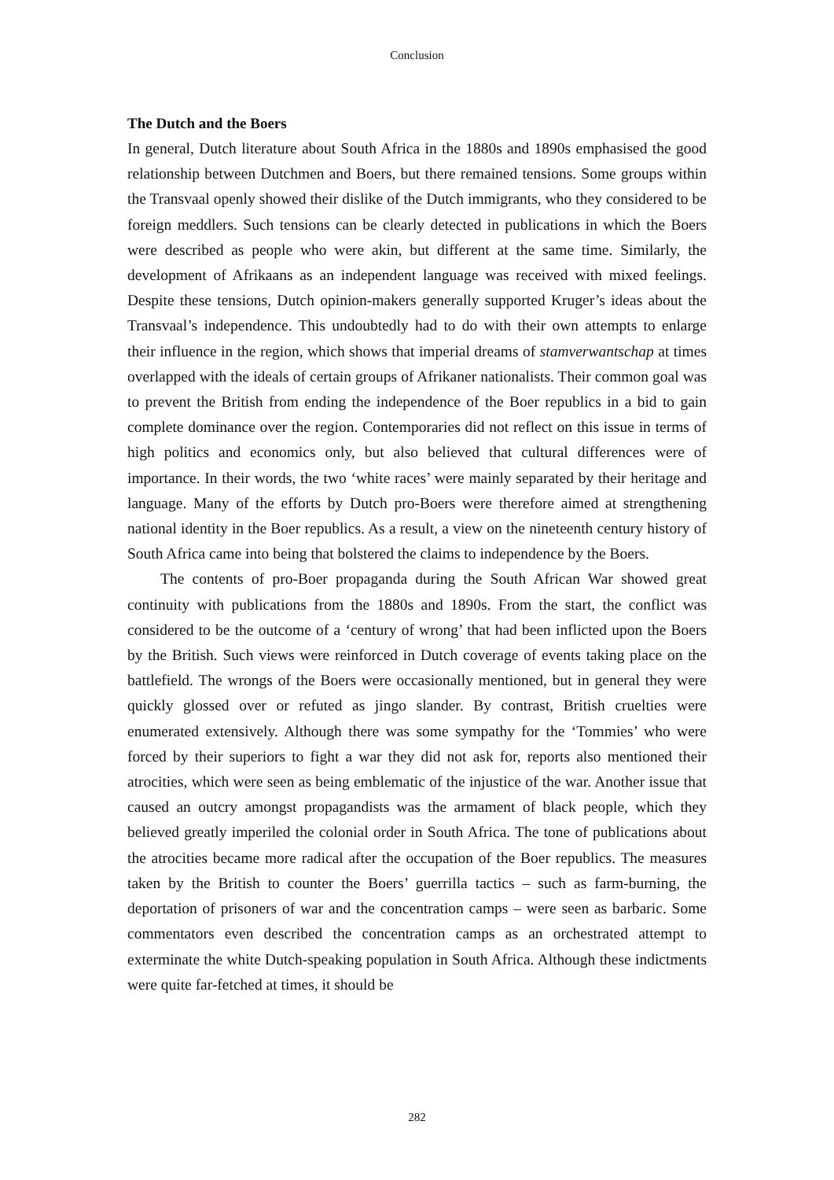Conclusion
The Dutch and the Boers
In general, Dutch literature about South Africa in the 1880s and 1890s emphasised the good relationship between Dutchmen and Boers, but there remained tensions. Some groups within the Transvaal openly showed their dislike of the Dutch immigrants, who they considered to be foreign meddlers. Such tensions can be clearly detected in publications in which the Boers were described as people who were akin, but different at the same time. Similarly, the development of Afrikaans as an independent language was received with mixed feelings. Despite these tensions, Dutch opinion-makers generally supported Kruger’s ideas about the Transvaal’s independence. This undoubtedly had to do with their own attempts to enlarge their influence in the region, which shows that imperial dreams of stamverwantschap at times overlapped with the ideals of certain groups of Afrikaner nationalists. Their common goal was to prevent the British from ending the independence of the Boer republics in a bid to gain complete dominance over the region. Contemporaries did not reflect on this issue in terms of high politics and economics only, but also believed that cultural differences were of importance. In their words, the two ‘white races’ were mainly separated by their heritage and language. Many of the efforts by Dutch pro-Boers were therefore aimed at strengthening national identity in the Boer republics. As a result, a view on the nineteenth century history of South Africa came into being that bolstered the claims to independence by the Boers.
The contents of pro-Boer propaganda during the South African War showed great continuity with publications from the 1880s and 1890s. From the start, the conflict was considered to be the outcome of a ‘century of wrong’ that had been inflicted upon the Boers by the British. Such views were reinforced in Dutch coverage of events taking place on the battlefield. The wrongs of the Boers were occasionally mentioned, but in general they were quickly glossed over or refuted as jingo slander. By contrast, British cruelties were enumerated extensively. Although there was some sympathy for the ‘Tommies’ who were forced by their superiors to fight a war they did not ask for, reports also mentioned their atrocities, which were seen as being emblematic of the injustice of the war. Another issue that caused an outcry amongst propagandists was the armament of black people, which they believed greatly imperiled the colonial order in South Africa. The tone of publications about the atrocities became more radical after the occupation of the Boer republics. The measures taken by the British to counter the Boers’ guerrilla tactics – such as farm-burning, the deportation of prisoners of war and the concentration camps – were seen as barbaric. Some commentators even described the concentration camps as an orchestrated attempt to exterminate the white Dutch-speaking population in South Africa. Although these indictments were quite far-fetched at times, it should be
282